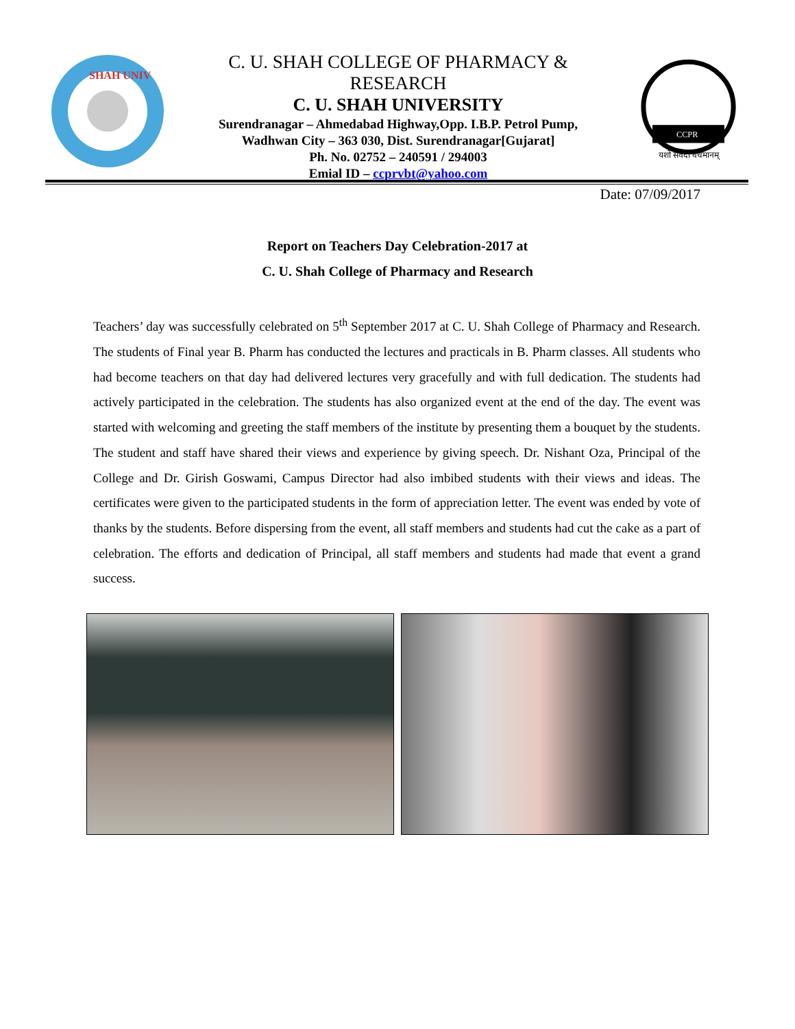SHAH UNIV
C. U. SHAH COLLEGE OF PHARMACY &
RESEARCH
C. U. SHAH UNIVERSITY
Surendranagar – Ahmedabad Highway,Opp. I.B.P. Petrol Pump,
Wadhwan City – 363 030, Dist. Surendranagar[Gujarat]
Ph. No. 02752 – 240591 / 294003
Emial ID – ccprvbt@yahoo.com
CCPR
यशो सर्वदा वर्धमानम्
Date: 07/09/2017
Report on Teachers Day Celebration-2017 at
C. U. Shah College of Pharmacy and Research
Teachers’ day was successfully celebrated on 5<sup>th</sup> September 2017 at C. U. Shah College of Pharmacy and Research. The students of Final year B. Pharm has conducted the lectures and practicals in B. Pharm classes. All students who had become teachers on that day had delivered lectures very gracefully and with full dedication. The students had actively participated in the celebration. The students has also organized event at the end of the day. The event was started with welcoming and greeting the staff members of the institute by presenting them a bouquet by the students. The student and staff have shared their views and experience by giving speech. Dr. Nishant Oza, Principal of the College and Dr. Girish Goswami, Campus Director had also imbibed students with their views and ideas. The certificates were given to the participated students in the form of appreciation letter. The event was ended by vote of thanks by the students. Before dispersing from the event, all staff members and students had cut the cake as a part of celebration. The efforts and dedication of Principal, all staff members and students had made that event a grand success.